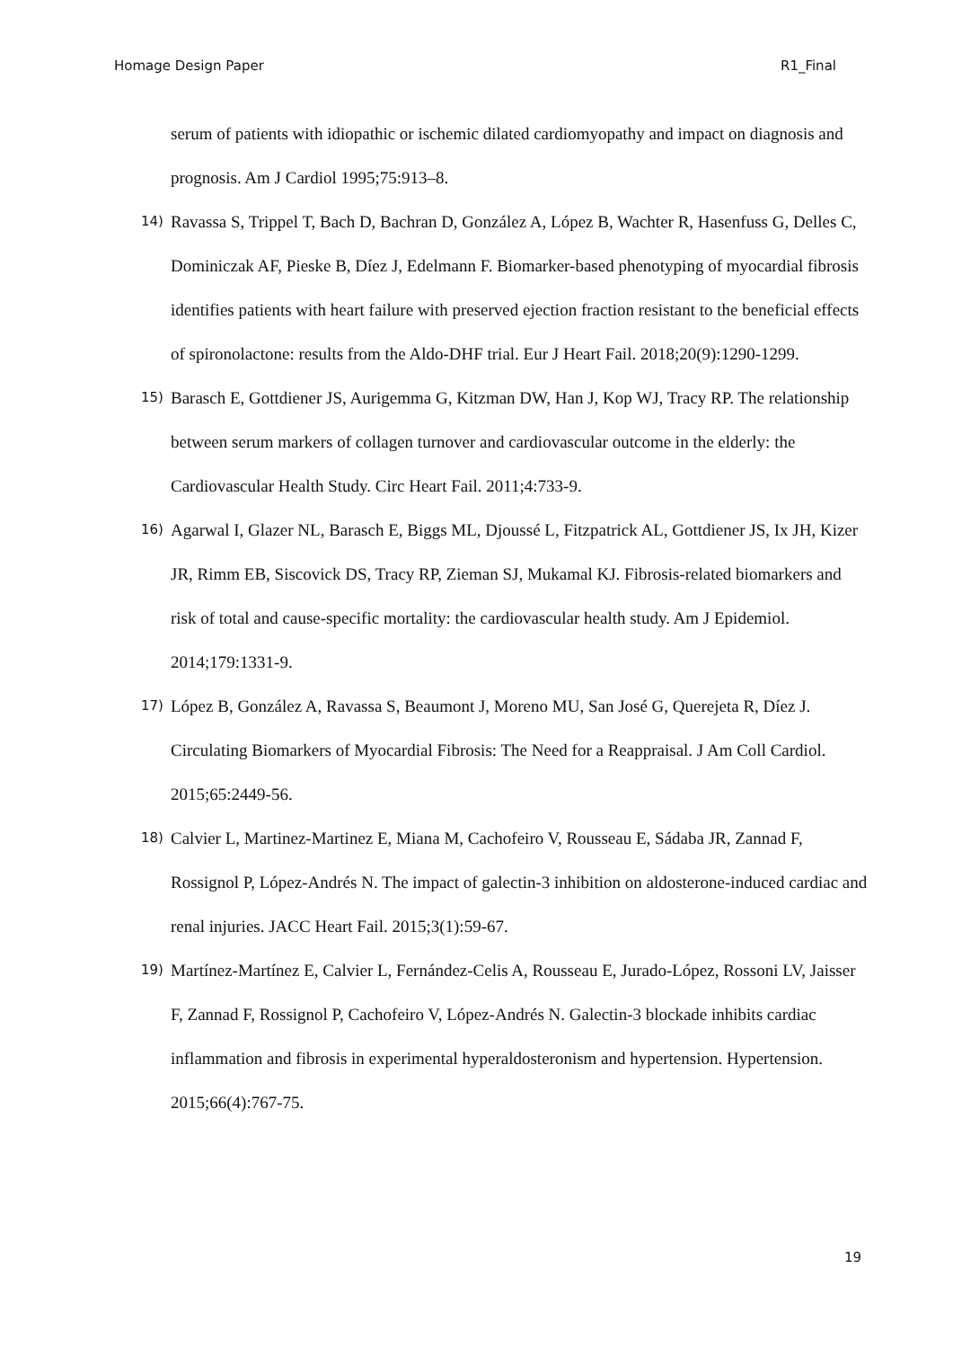Homage Design Paper R1_Final
serum of patients with idiopathic or ischemic dilated cardiomyopathy and impact on diagnosis and prognosis. Am J Cardiol 1995;75:913–8.
14) Ravassa S, Trippel T, Bach D, Bachran D, González A, López B, Wachter R, Hasenfuss G, Delles C, Dominiczak AF, Pieske B, Díez J, Edelmann F. Biomarker-based phenotyping of myocardial fibrosis identifies patients with heart failure with preserved ejection fraction resistant to the beneficial effects of spironolactone: results from the Aldo-DHF trial. Eur J Heart Fail. 2018;20(9):1290-1299.
15) Barasch E, Gottdiener JS, Aurigemma G, Kitzman DW, Han J, Kop WJ, Tracy RP. The relationship between serum markers of collagen turnover and cardiovascular outcome in the elderly: the Cardiovascular Health Study. Circ Heart Fail. 2011;4:733-9.
16) Agarwal I, Glazer NL, Barasch E, Biggs ML, Djoussé L, Fitzpatrick AL, Gottdiener JS, Ix JH, Kizer JR, Rimm EB, Siscovick DS, Tracy RP, Zieman SJ, Mukamal KJ. Fibrosis-related biomarkers and risk of total and cause-specific mortality: the cardiovascular health study. Am J Epidemiol. 2014;179:1331-9.
17) López B, González A, Ravassa S, Beaumont J, Moreno MU, San José G, Querejeta R, Díez J. Circulating Biomarkers of Myocardial Fibrosis: The Need for a Reappraisal. J Am Coll Cardiol. 2015;65:2449-56.
18) Calvier L, Martinez-Martinez E, Miana M, Cachofeiro V, Rousseau E, Sádaba JR, Zannad F, Rossignol P, López-Andrés N. The impact of galectin-3 inhibition on aldosterone-induced cardiac and renal injuries. JACC Heart Fail. 2015;3(1):59-67.
19) Martínez-Martínez E, Calvier L, Fernández-Celis A, Rousseau E, Jurado-López, Rossoni LV, Jaisser F, Zannad F, Rossignol P, Cachofeiro V, López-Andrés N. Galectin-3 blockade inhibits cardiac inflammation and fibrosis in experimental hyperaldosteronism and hypertension. Hypertension. 2015;66(4):767-75.
19